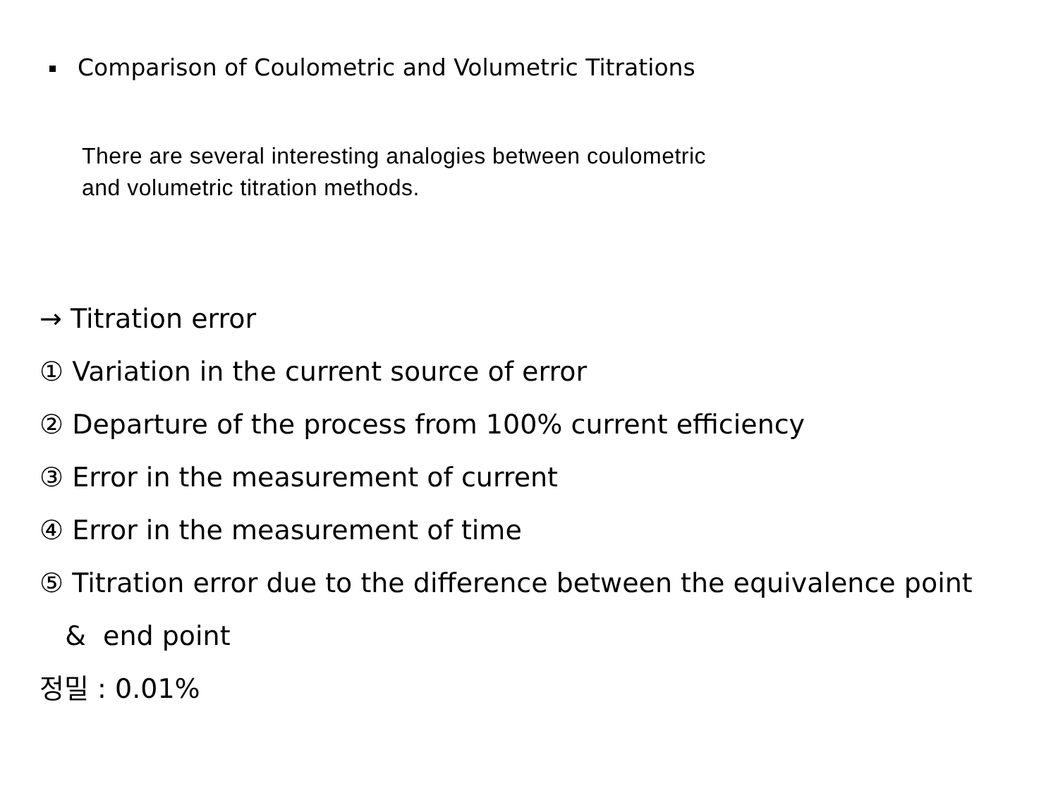Comparison of Coulometric and Volumetric Titrations
There are several interesting analogies between coulometric
and volumetric titration methods.
→ Titration error
① Variation in the current source of error
② Departure of the process from 100% current efficiency
③ Error in the measurement of current
④ Error in the measurement of time
⑤ Titration error due to the difference between the equivalence point
& end point
정밀 : 0.01%